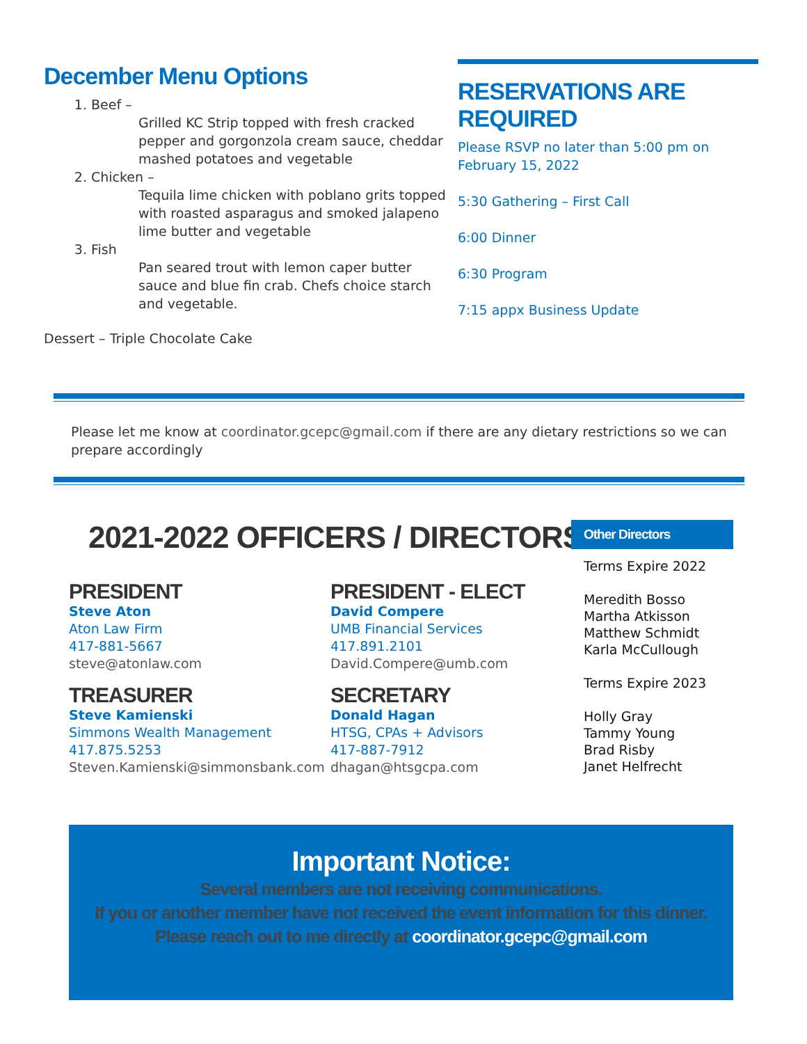December Menu Options
1. Beef –
Grilled KC Strip topped with fresh cracked pepper and gorgonzola cream sauce, cheddar mashed potatoes and vegetable
2. Chicken –
Tequila lime chicken with poblano grits topped with roasted asparagus and smoked jalapeno lime butter and vegetable
3. Fish
Pan seared trout with lemon caper butter sauce and blue fin crab. Chefs choice starch and vegetable.
Dessert – Triple Chocolate Cake
RESERVATIONS ARE REQUIRED
Please RSVP no later than 5:00 pm on February 15, 2022
5:30 Gathering – First Call
6:00 Dinner
6:30 Program
7:15 appx Business Update
Please let me know at coordinator.gcepc@gmail.com if there are any dietary restrictions so we can prepare accordingly
2021-2022 OFFICERS / DIRECTORS
PRESIDENT
Steve Aton
Aton Law Firm
417-881-5667
steve@atonlaw.com
TREASURER
Steve Kamienski
Simmons Wealth Management
417.875.5253
Steven.Kamienski@simmonsbank.com
PRESIDENT - ELECT
David Compere
UMB Financial Services
417.891.2101
David.Compere@umb.com
SECRETARY
Donald Hagan
HTSG, CPAs + Advisors
417-887-7912
dhagan@htsgcpa.com
Other Directors
Terms Expire 2022
Meredith Bosso
Martha Atkisson
Matthew Schmidt
Karla McCullough
Terms Expire 2023
Holly Gray
Tammy Young
Brad Risby
Janet Helfrecht
Important Notice:
Several members are not receiving communications.
If you or another member have not received the event information for this dinner.
Please reach out to me directly at coordinator.gcepc@gmail.com